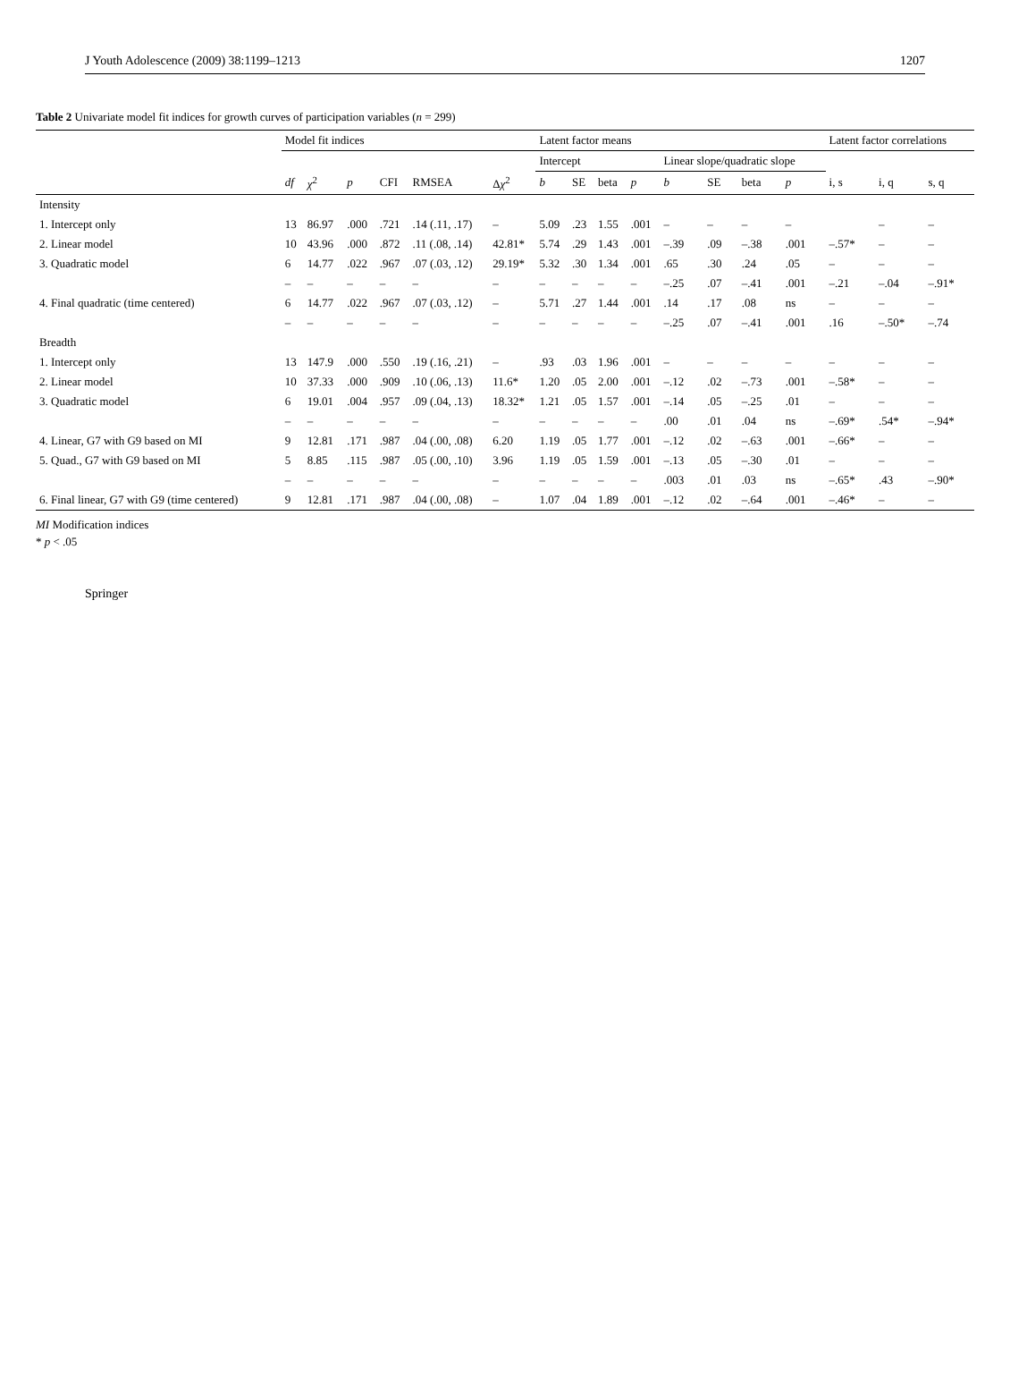J Youth Adolescence (2009) 38:1199–1213 1207
Table 2 Univariate model fit indices for growth curves of participation variables (n = 299)
| | Model fit indices | | | | | | Latent factor means | | | | | | | | Latent factor correlations | | |
| --- | --- | --- | --- | --- | --- | --- | --- | --- | --- | --- | --- | --- | --- | --- | --- | --- | --- |
| | | | | | | | Intercept | | | | Linear slope/quadratic slope | | | | | | |
| | df | χ<sup>2</sup> | p | CFI | RMSEA | Δ χ<sup>2</sup> | b | SE | beta | p | b | SE | beta | p | i, s | i, q | s, q |
| Intensity | | | | | | | | | | | | | | | | | |
| 1. Intercept only | 13 | 86.97 | .000 | .721 | .14 (.11, .17) | – | 5.09 | .23 | 1.55 | .001 | – | – | – | – | | – | – |
| 2. Linear model | 10 | 43.96 | .000 | .872 | .11 (.08, .14) | 42.81* | 5.74 | .29 | 1.43 | .001 | –.39 | .09 | –.38 | .001 | –.57* | – | – |
| 3. Quadratic model | 6 | 14.77 | .022 | .967 | .07 (.03, .12) | 29.19* | 5.32 | .30 | 1.34 | .001 | .65 | .30 | .24 | .05 | – | – | – |
| | – | – | – | – | – | – | – | – | – | – | –.25 | .07 | –.41 | .001 | –.21 | –.04 | –.91* |
| 4. Final quadratic (time centered) | 6 | 14.77 | .022 | .967 | .07 (.03, .12) | – | 5.71 | .27 | 1.44 | .001 | .14 | .17 | .08 | ns | – | – | – |
| | – | – | – | – | – | – | – | – | – | – | –.25 | .07 | –.41 | .001 | .16 | –.50* | –.74 |
| Breadth | | | | | | | | | | | | | | | | | |
| 1. Intercept only | 13 | 147.9 | .000 | .550 | .19 (.16, .21) | – | .93 | .03 | 1.96 | .001 | – | – | – | – | – | – | – |
| 2. Linear model | 10 | 37.33 | .000 | .909 | .10 (.06, .13) | 11.6* | 1.20 | .05 | 2.00 | .001 | –.12 | .02 | –.73 | .001 | –.58* | – | – |
| 3. Quadratic model | 6 | 19.01 | .004 | .957 | .09 (.04, .13) | 18.32* | 1.21 | .05 | 1.57 | .001 | –.14 | .05 | –.25 | .01 | – | – | – |
| | – | – | – | – | – | – | – | – | – | – | .00 | .01 | .04 | ns | –.69* | .54* | –.94* |
| 4. Linear, G7 with G9 based on MI | 9 | 12.81 | .171 | .987 | .04 (.00, .08) | 6.20 | 1.19 | .05 | 1.77 | .001 | –.12 | .02 | –.63 | .001 | –.66* | – | – |
| 5. Quad., G7 with G9 based on MI | 5 | 8.85 | .115 | .987 | .05 (.00, .10) | 3.96 | 1.19 | .05 | 1.59 | .001 | –.13 | .05 | –.30 | .01 | – | – | – |
| | – | – | – | – | – | – | – | – | – | – | .003 | .01 | .03 | ns | –.65* | .43 | –.90* |
| 6. Final linear, G7 with G9 (time centered) | 9 | 12.81 | .171 | .987 | .04 (.00, .08) | – | 1.07 | .04 | 1.89 | .001 | –.12 | .02 | –.64 | .001 | –.46* | – | – |
MI Modification indices
* p < .05
Springer